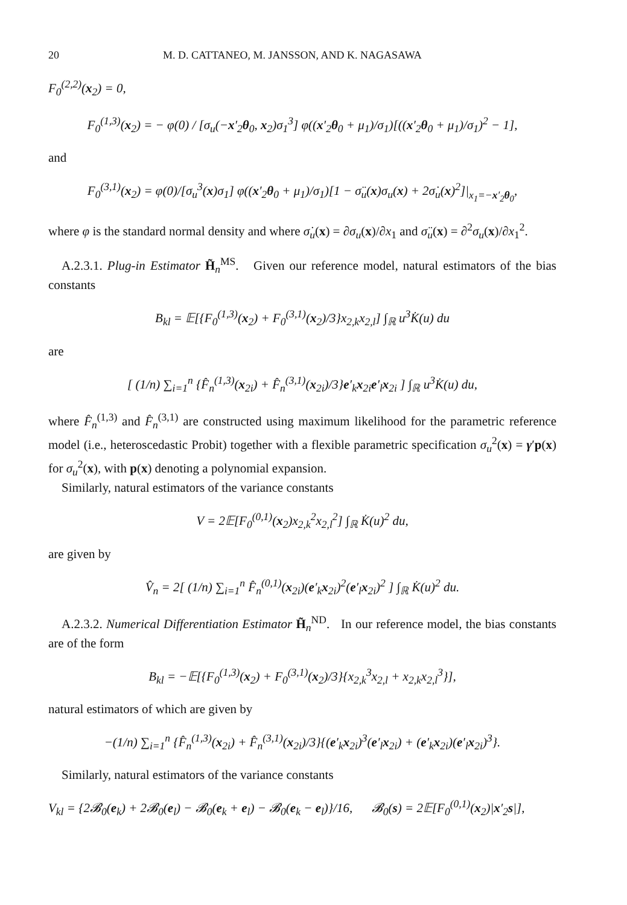20 M. D. CATTANEO, M. JANSSON, AND K. NAGASAWA
F<sub>0</sub><sup>(2,2)</sup>(x<sub>2</sub>) = 0,
F<sub>0</sub><sup>(1,3)</sup>(x<sub>2</sub>) = − φ(0) / [σ<sub>u</sub>(−x′<sub>2</sub>θ<sub>0</sub>, x<sub>2</sub>)σ<sub>1</sub><sup>3</sup>] φ((x′<sub>2</sub>θ<sub>0</sub> + μ<sub>1</sub>)/σ<sub>1</sub>)[((x′<sub>2</sub>θ<sub>0</sub> + μ<sub>1</sub>)/σ<sub>1</sub>)<sup>2</sup> − 1],
and
F<sub>0</sub><sup>(3,1)</sup>(x<sub>2</sub>) = φ(0)/[σ<sub>u</sub><sup>3</sup>(x)σ<sub>1</sub>] φ((x′<sub>2</sub>θ<sub>0</sub> + μ<sub>1</sub>)/σ<sub>1</sub>)[1 − σ̈<sub>u</sub>(x)σ<sub>u</sub>(x) + 2σ̇<sub>u</sub>(x)<sup>2</sup>]|<sub>x<sub>1</sub>=−x′<sub>2</sub>θ<sub>0</sub></sub>,
where φ is the standard normal density and where σ̇<sub>u</sub>(x) = ∂σ<sub>u</sub>(x)/∂x<sub>1</sub> and σ̈<sub>u</sub>(x) = ∂<sup>2</sup>σ<sub>u</sub>(x)/∂x<sub>1</sub><sup>2</sup>.
A.2.3.1. Plug-in Estimator H̃<sub>n</sub><sup>MS</sup>. Given our reference model, natural estimators of the bias constants
B<sub>kl</sub> = 𝔼[{F<sub>0</sub><sup>(1,3)</sup>(x<sub>2</sub>) + F<sub>0</sub><sup>(3,1)</sup>(x<sub>2</sub>)/3}x<sub>2,k</sub>x<sub>2,l</sub>] ∫<sub>ℝ</sub> u<sup>3</sup>K̇(u) du
are
[ (1/n) ∑<sub>i=1</sub><sup>n</sup> {F̂<sub>n</sub><sup>(1,3)</sup>(x<sub>2i</sub>) + F̂<sub>n</sub><sup>(3,1)</sup>(x<sub>2i</sub>)/3}e′<sub>k</sub>x<sub>2i</sub>e′<sub>l</sub>x<sub>2i</sub> ] ∫<sub>ℝ</sub> u<sup>3</sup>K̇(u) du,
where F̂<sub>n</sub><sup>(1,3)</sup> and F̂<sub>n</sub><sup>(3,1)</sup> are constructed using maximum likelihood for the parametric reference model (i.e., heteroscedastic Probit) together with a flexible parametric specification σ<sub>u</sub><sup>2</sup>(x) = γ′p(x) for σ<sub>u</sub><sup>2</sup>(x), with p(x) denoting a polynomial expansion.
Similarly, natural estimators of the variance constants
V = 2𝔼[F<sub>0</sub><sup>(0,1)</sup>(x<sub>2</sub>)x<sub>2,k</sub><sup>2</sup>x<sub>2,l</sub><sup>2</sup>] ∫<sub>ℝ</sub> K̇(u)<sup>2</sup> du,
are given by
V̂<sub>n</sub> = 2[ (1/n) ∑<sub>i=1</sub><sup>n</sup> F̂<sub>n</sub><sup>(0,1)</sup>(x<sub>2i</sub>)(e′<sub>k</sub>x<sub>2i</sub>)<sup>2</sup>(e′<sub>l</sub>x<sub>2i</sub>)<sup>2</sup> ] ∫<sub>ℝ</sub> K̇(u)<sup>2</sup> du.
A.2.3.2. Numerical Differentiation Estimator H̃<sub>n</sub><sup>ND</sup>. In our reference model, the bias constants are of the form
B<sub>kl</sub> = −𝔼[{F<sub>0</sub><sup>(1,3)</sup>(x<sub>2</sub>) + F<sub>0</sub><sup>(3,1)</sup>(x<sub>2</sub>)/3}{x<sub>2,k</sub><sup>3</sup>x<sub>2,l</sub> + x<sub>2,k</sub>x<sub>2,l</sub><sup>3</sup>}],
natural estimators of which are given by
−(1/n) ∑<sub>i=1</sub><sup>n</sup> {F̂<sub>n</sub><sup>(1,3)</sup>(x<sub>2i</sub>) + F̂<sub>n</sub><sup>(3,1)</sup>(x<sub>2i</sub>)/3}{(e′<sub>k</sub>x<sub>2i</sub>)<sup>3</sup>(e′<sub>l</sub>x<sub>2i</sub>) + (e′<sub>k</sub>x<sub>2i</sub>)(e′<sub>l</sub>x<sub>2i</sub>)<sup>3</sup>}.
Similarly, natural estimators of the variance constants
V<sub>kl</sub> = {2𝓑<sub>0</sub>(e<sub>k</sub>) + 2𝓑<sub>0</sub>(e<sub>l</sub>) − 𝓑<sub>0</sub>(e<sub>k</sub> + e<sub>l</sub>) − 𝓑<sub>0</sub>(e<sub>k</sub> − e<sub>l</sub>)}/16, 𝓑<sub>0</sub>(s) = 2𝔼[F<sub>0</sub><sup>(0,1)</sup>(x<sub>2</sub>)|x′<sub>2</sub>s|],